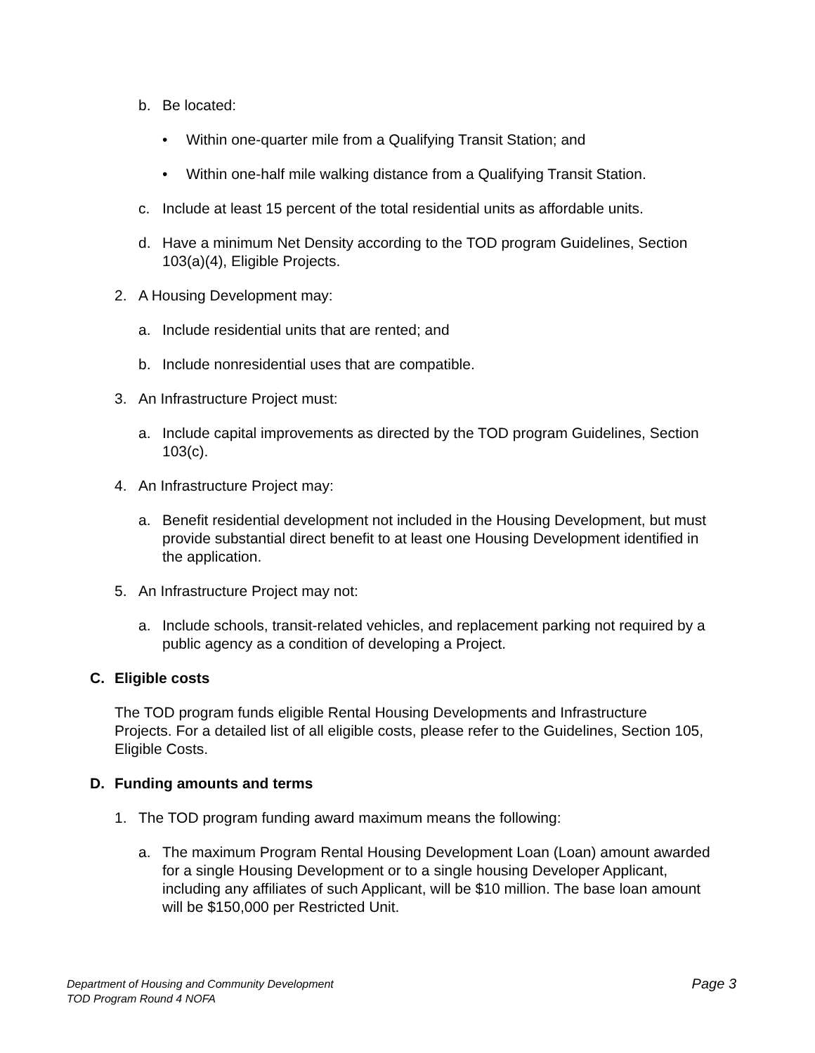b. Be located:
• Within one-quarter mile from a Qualifying Transit Station; and
• Within one-half mile walking distance from a Qualifying Transit Station.
c. Include at least 15 percent of the total residential units as affordable units.
d. Have a minimum Net Density according to the TOD program Guidelines, Section 103(a)(4), Eligible Projects.
2. A Housing Development may:
a. Include residential units that are rented; and
b. Include nonresidential uses that are compatible.
3. An Infrastructure Project must:
a. Include capital improvements as directed by the TOD program Guidelines, Section 103(c).
4. An Infrastructure Project may:
a. Benefit residential development not included in the Housing Development, but must provide substantial direct benefit to at least one Housing Development identified in the application.
5. An Infrastructure Project may not:
a. Include schools, transit-related vehicles, and replacement parking not required by a public agency as a condition of developing a Project.
C. Eligible costs
The TOD program funds eligible Rental Housing Developments and Infrastructure Projects. For a detailed list of all eligible costs, please refer to the Guidelines, Section 105, Eligible Costs.
D. Funding amounts and terms
1. The TOD program funding award maximum means the following:
a. The maximum Program Rental Housing Development Loan (Loan) amount awarded for a single Housing Development or to a single housing Developer Applicant, including any affiliates of such Applicant, will be $10 million. The base loan amount will be $150,000 per Restricted Unit.
Department of Housing and Community Development
TOD Program Round 4 NOFA
Page 3